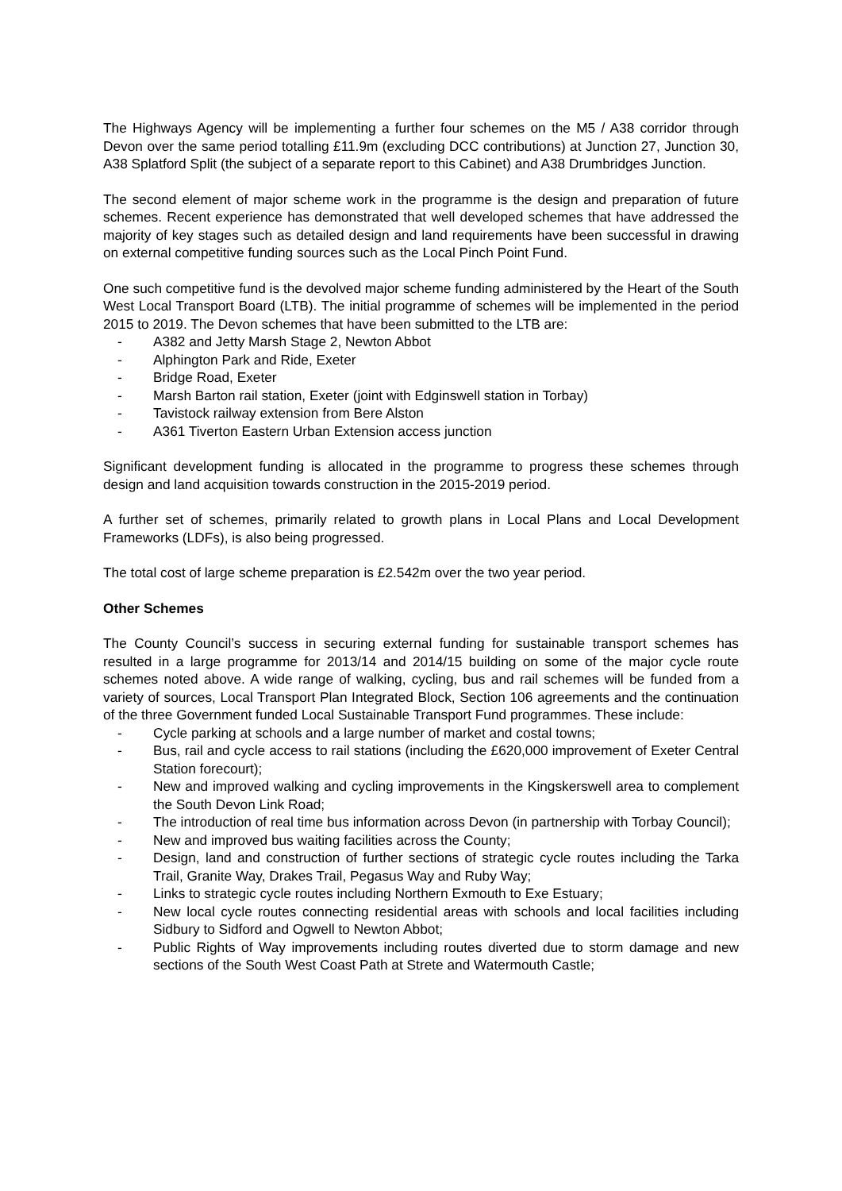The Highways Agency will be implementing a further four schemes on the M5 / A38 corridor through Devon over the same period totalling £11.9m (excluding DCC contributions) at Junction 27, Junction 30, A38 Splatford Split (the subject of a separate report to this Cabinet) and A38 Drumbridges Junction.
The second element of major scheme work in the programme is the design and preparation of future schemes. Recent experience has demonstrated that well developed schemes that have addressed the majority of key stages such as detailed design and land requirements have been successful in drawing on external competitive funding sources such as the Local Pinch Point Fund.
One such competitive fund is the devolved major scheme funding administered by the Heart of the South West Local Transport Board (LTB). The initial programme of schemes will be implemented in the period 2015 to 2019. The Devon schemes that have been submitted to the LTB are:
- A382 and Jetty Marsh Stage 2, Newton Abbot
- Alphington Park and Ride, Exeter
- Bridge Road, Exeter
- Marsh Barton rail station, Exeter (joint with Edginswell station in Torbay)
- Tavistock railway extension from Bere Alston
- A361 Tiverton Eastern Urban Extension access junction
Significant development funding is allocated in the programme to progress these schemes through design and land acquisition towards construction in the 2015-2019 period.
A further set of schemes, primarily related to growth plans in Local Plans and Local Development Frameworks (LDFs), is also being progressed.
The total cost of large scheme preparation is £2.542m over the two year period.
Other Schemes
The County Council’s success in securing external funding for sustainable transport schemes has resulted in a large programme for 2013/14 and 2014/15 building on some of the major cycle route schemes noted above. A wide range of walking, cycling, bus and rail schemes will be funded from a variety of sources, Local Transport Plan Integrated Block, Section 106 agreements and the continuation of the three Government funded Local Sustainable Transport Fund programmes. These include:
- Cycle parking at schools and a large number of market and costal towns;
- Bus, rail and cycle access to rail stations (including the £620,000 improvement of Exeter Central Station forecourt);
- New and improved walking and cycling improvements in the Kingskerswell area to complement the South Devon Link Road;
- The introduction of real time bus information across Devon (in partnership with Torbay Council);
- New and improved bus waiting facilities across the County;
- Design, land and construction of further sections of strategic cycle routes including the Tarka Trail, Granite Way, Drakes Trail, Pegasus Way and Ruby Way;
- Links to strategic cycle routes including Northern Exmouth to Exe Estuary;
- New local cycle routes connecting residential areas with schools and local facilities including Sidbury to Sidford and Ogwell to Newton Abbot;
- Public Rights of Way improvements including routes diverted due to storm damage and new sections of the South West Coast Path at Strete and Watermouth Castle;